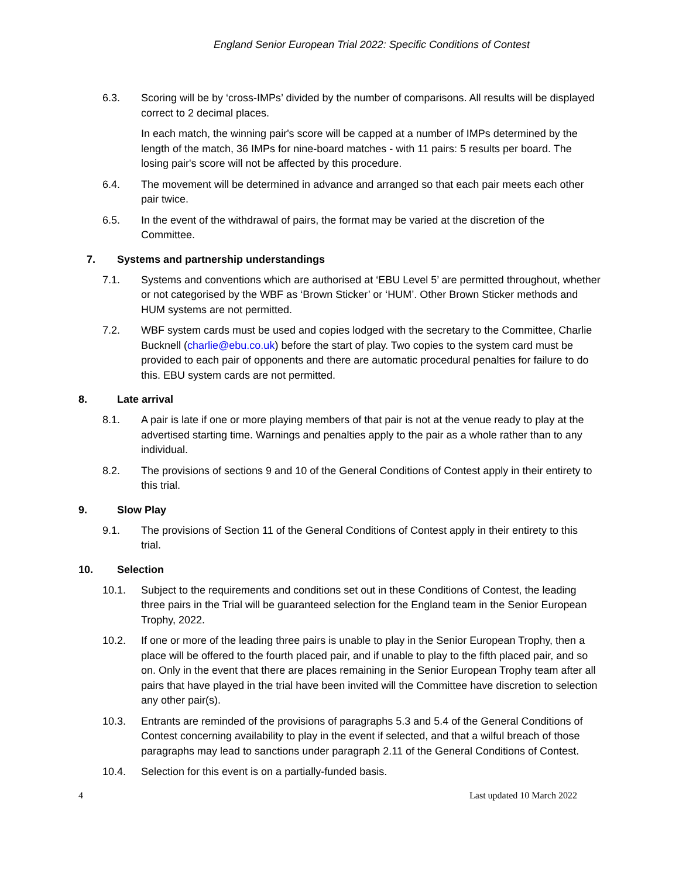England Senior European Trial 2022: Specific Conditions of Contest
6.3. Scoring will be by ‘cross-IMPs’ divided by the number of comparisons. All results will be displayed correct to 2 decimal places.
In each match, the winning pair's score will be capped at a number of IMPs determined by the length of the match, 36 IMPs for nine-board matches - with 11 pairs: 5 results per board. The losing pair's score will not be affected by this procedure.
6.4. The movement will be determined in advance and arranged so that each pair meets each other pair twice.
6.5. In the event of the withdrawal of pairs, the format may be varied at the discretion of the Committee.
7. Systems and partnership understandings
7.1. Systems and conventions which are authorised at ‘EBU Level 5’ are permitted throughout, whether or not categorised by the WBF as ‘Brown Sticker’ or ‘HUM’. Other Brown Sticker methods and HUM systems are not permitted.
7.2. WBF system cards must be used and copies lodged with the secretary to the Committee, Charlie Bucknell (charlie@ebu.co.uk) before the start of play. Two copies to the system card must be provided to each pair of opponents and there are automatic procedural penalties for failure to do this. EBU system cards are not permitted.
8. Late arrival
8.1. A pair is late if one or more playing members of that pair is not at the venue ready to play at the advertised starting time. Warnings and penalties apply to the pair as a whole rather than to any individual.
8.2. The provisions of sections 9 and 10 of the General Conditions of Contest apply in their entirety to this trial.
9. Slow Play
9.1. The provisions of Section 11 of the General Conditions of Contest apply in their entirety to this trial.
10. Selection
10.1. Subject to the requirements and conditions set out in these Conditions of Contest, the leading three pairs in the Trial will be guaranteed selection for the England team in the Senior European Trophy, 2022.
10.2. If one or more of the leading three pairs is unable to play in the Senior European Trophy, then a place will be offered to the fourth placed pair, and if unable to play to the fifth placed pair, and so on. Only in the event that there are places remaining in the Senior European Trophy team after all pairs that have played in the trial have been invited will the Committee have discretion to selection any other pair(s).
10.3. Entrants are reminded of the provisions of paragraphs 5.3 and 5.4 of the General Conditions of Contest concerning availability to play in the event if selected, and that a wilful breach of those paragraphs may lead to sanctions under paragraph 2.11 of the General Conditions of Contest.
10.4. Selection for this event is on a partially-funded basis.
4 Last updated 10 March 2022